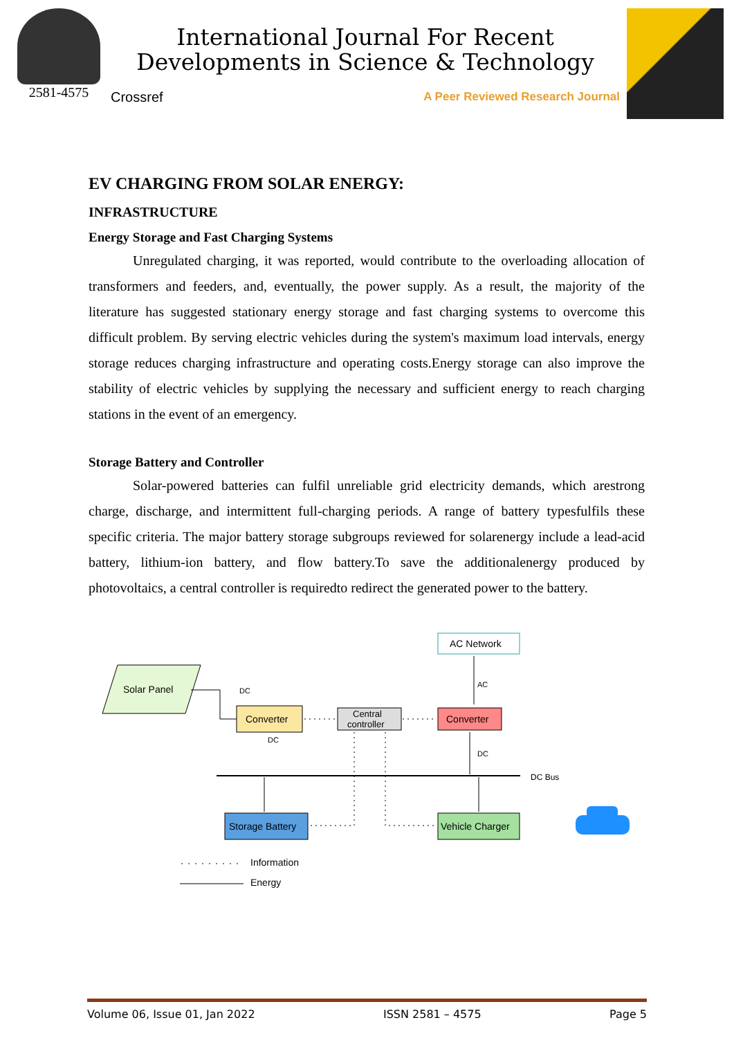2581-4575
International Journal For Recent Developments in Science & Technology
Crossref A Peer Reviewed Research Journal
EV CHARGING FROM SOLAR ENERGY:
INFRASTRUCTURE
Energy Storage and Fast Charging Systems
Unregulated charging, it was reported, would contribute to the overloading allocation of transformers and feeders, and, eventually, the power supply. As a result, the majority of the literature has suggested stationary energy storage and fast charging systems to overcome this difficult problem. By serving electric vehicles during the system's maximum load intervals, energy storage reduces charging infrastructure and operating costs.Energy storage can also improve the stability of electric vehicles by supplying the necessary and sufficient energy to reach charging stations in the event of an emergency.
Storage Battery and Controller
Solar-powered batteries can fulfil unreliable grid electricity demands, which arestrong charge, discharge, and intermittent full-charging periods. A range of battery typesfulfils these specific criteria. The major battery storage subgroups reviewed for solarenergy include a lead-acid battery, lithium-ion battery, and flow battery.To save the additionalenergy produced by photovoltaics, a central controller is requiredto redirect the generated power to the battery.
Solar Panel
Converter
Central
controller
Converter
AC Network
Storage Battery
Vehicle Charger
DC Bus
DC
DC
AC
DC
Information
Energy
Volume 06, Issue 01, Jan 2022 ISSN 2581 – 4575 Page 5